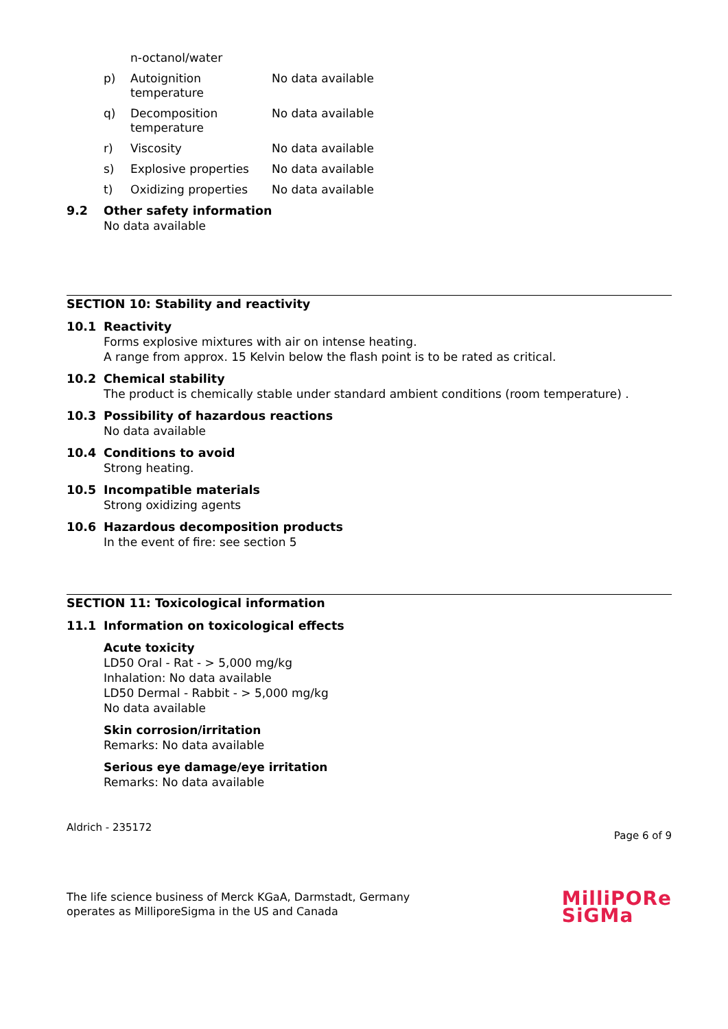n-octanol/water
p) Autoignition
temperature No data available
q) Decomposition
temperature No data available
r) Viscosity No data available
s) Explosive properties No data available
t) Oxidizing properties No data available
9.2 Other safety information
No data available
SECTION 10: Stability and reactivity
10.1 Reactivity
Forms explosive mixtures with air on intense heating.
A range from approx. 15 Kelvin below the flash point is to be rated as critical.
10.2 Chemical stability
The product is chemically stable under standard ambient conditions (room temperature) .
10.3 Possibility of hazardous reactions
No data available
10.4 Conditions to avoid
Strong heating.
10.5 Incompatible materials
Strong oxidizing agents
10.6 Hazardous decomposition products
In the event of fire: see section 5
SECTION 11: Toxicological information
11.1 Information on toxicological effects
Acute toxicity
LD50 Oral - Rat - > 5,000 mg/kg
Inhalation: No data available
LD50 Dermal - Rabbit - > 5,000 mg/kg
No data available
Skin corrosion/irritation
Remarks: No data available
Serious eye damage/eye irritation
Remarks: No data available
Aldrich - 235172 Page 6 of 9
The life science business of Merck KGaA, Darmstadt, Germany
operates as MilliporeSigma in the US and Canada MilliPORe
SiGMa